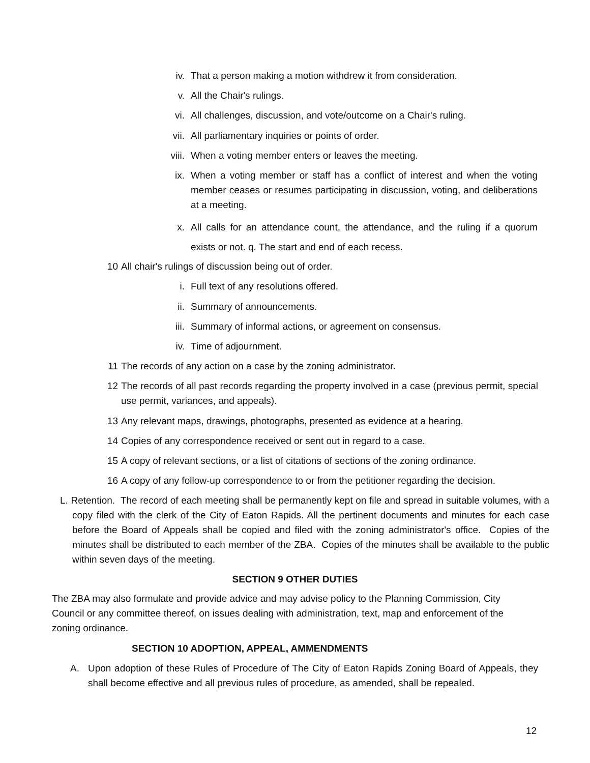iv. That a person making a motion withdrew it from consideration.
v. All the Chair's rulings.
vi. All challenges, discussion, and vote/outcome on a Chair's ruling.
vii. All parliamentary inquiries or points of order.
viii. When a voting member enters or leaves the meeting.
ix. When a voting member or staff has a conflict of interest and when the voting member ceases or resumes participating in discussion, voting, and deliberations at a meeting.
x. All calls for an attendance count, the attendance, and the ruling if a quorum exists or not. q. The start and end of each recess.
10 All chair's rulings of discussion being out of order.
i. Full text of any resolutions offered.
ii. Summary of announcements.
iii. Summary of informal actions, or agreement on consensus.
iv. Time of adjournment.
11 The records of any action on a case by the zoning administrator.
12 The records of all past records regarding the property involved in a case (previous permit, special use permit, variances, and appeals).
13 Any relevant maps, drawings, photographs, presented as evidence at a hearing.
14 Copies of any correspondence received or sent out in regard to a case.
15 A copy of relevant sections, or a list of citations of sections of the zoning ordinance.
16 A copy of any follow-up correspondence to or from the petitioner regarding the decision.
L. Retention. The record of each meeting shall be permanently kept on file and spread in suitable volumes, with a copy filed with the clerk of the City of Eaton Rapids. All the pertinent documents and minutes for each case before the Board of Appeals shall be copied and filed with the zoning administrator's office. Copies of the minutes shall be distributed to each member of the ZBA. Copies of the minutes shall be available to the public within seven days of the meeting.
SECTION 9 OTHER DUTIES
The ZBA may also formulate and provide advice and may advise policy to the Planning Commission, City Council or any committee thereof, on issues dealing with administration, text, map and enforcement of the zoning ordinance.
SECTION 10 ADOPTION, APPEAL, AMMENDMENTS
A. Upon adoption of these Rules of Procedure of The City of Eaton Rapids Zoning Board of Appeals, they shall become effective and all previous rules of procedure, as amended, shall be repealed.
12